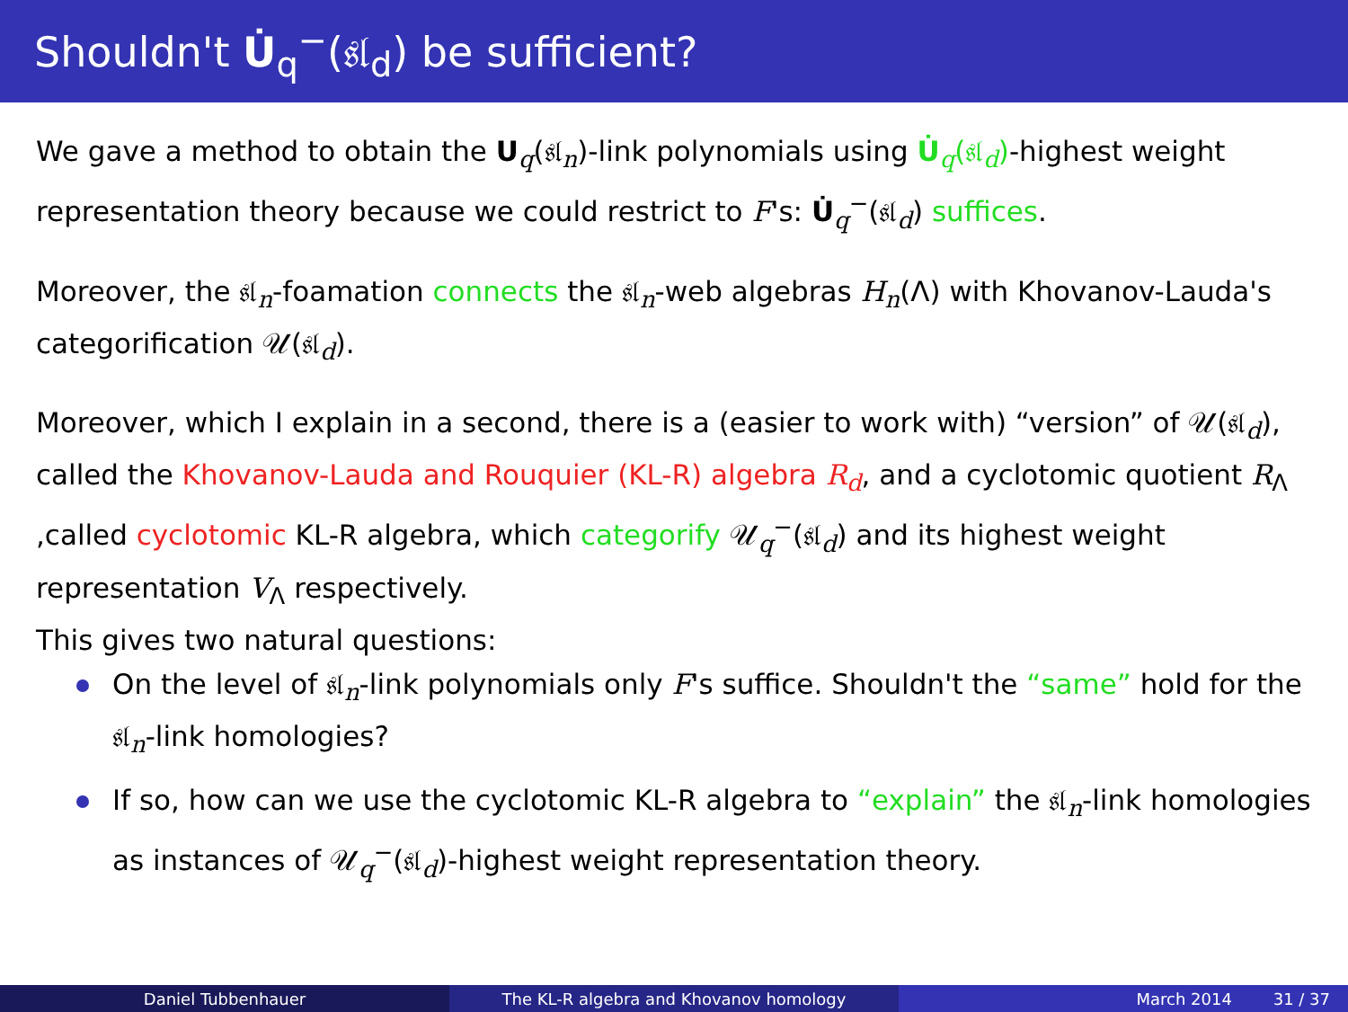Shouldn't U̇<sub>q</sub><sup>−</sup>(𝔰𝔩<sub>d</sub>) be sufficient?
We gave a method to obtain the U<sub>q</sub>(𝔰𝔩<sub>n</sub>)-link polynomials using U̇<sub>q</sub>(𝔰𝔩<sub>d</sub>)-highest weight representation theory because we could restrict to F's: U̇<sub>q</sub><sup>−</sup>(𝔰𝔩<sub>d</sub>) suffices.
Moreover, the 𝔰𝔩<sub>n</sub>-foamation connects the 𝔰𝔩<sub>n</sub>-web algebras H<sub>n</sub>(Λ) with Khovanov-Lauda's categorification 𝒰(𝔰𝔩<sub>d</sub>).
Moreover, which I explain in a second, there is a (easier to work with) “version” of 𝒰(𝔰𝔩<sub>d</sub>), called the Khovanov-Lauda and Rouquier (KL-R) algebra R<sub>d</sub>, and a cyclotomic quotient R<sub>Λ</sub> ,called cyclotomic KL-R algebra, which categorify 𝒰<sub>q</sub><sup>−</sup>(𝔰𝔩<sub>d</sub>) and its highest weight representation V<sub>Λ</sub> respectively.
This gives two natural questions:
On the level of 𝔰𝔩<sub>n</sub>-link polynomials only F's suffice. Shouldn't the “same” hold for the 𝔰𝔩<sub>n</sub>-link homologies?
If so, how can we use the cyclotomic KL-R algebra to “explain” the 𝔰𝔩<sub>n</sub>-link homologies as instances of 𝒰<sub>q</sub><sup>−</sup>(𝔰𝔩<sub>d</sub>)-highest weight representation theory.
Daniel Tubbenhauer The KL-R algebra and Khovanov homology March 2014 31 / 37